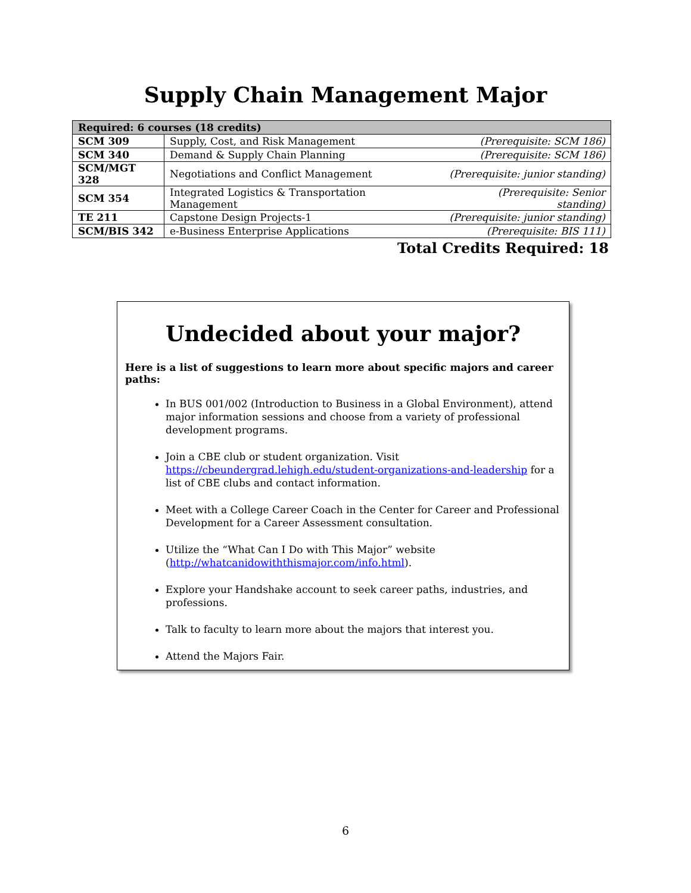Supply Chain Management Major
| Required: 6 courses (18 credits) | | |
| --- | --- | --- |
| SCM 309 | Supply, Cost, and Risk Management | (Prerequisite: SCM 186) |
| SCM 340 | Demand & Supply Chain Planning | (Prerequisite: SCM 186) |
| SCM/MGT 328 | Negotiations and Conflict Management | (Prerequisite: junior standing) |
| SCM 354 | Integrated Logistics & Transportation Management | (Prerequisite: Senior standing) |
| TE 211 | Capstone Design Projects-1 | (Prerequisite: junior standing) |
| SCM/BIS 342 | e-Business Enterprise Applications | (Prerequisite: BIS 111) |
Total Credits Required: 18
Undecided about your major?
Here is a list of suggestions to learn more about specific majors and career paths:
In BUS 001/002 (Introduction to Business in a Global Environment), attend major information sessions and choose from a variety of professional development programs.
Join a CBE club or student organization. Visit https://cbeundergrad.lehigh.edu/student-organizations-and-leadership for a list of CBE clubs and contact information.
Meet with a College Career Coach in the Center for Career and Professional Development for a Career Assessment consultation.
Utilize the “What Can I Do with This Major” website (http://whatcanidowiththismajor.com/info.html).
Explore your Handshake account to seek career paths, industries, and professions.
Talk to faculty to learn more about the majors that interest you.
Attend the Majors Fair.
6